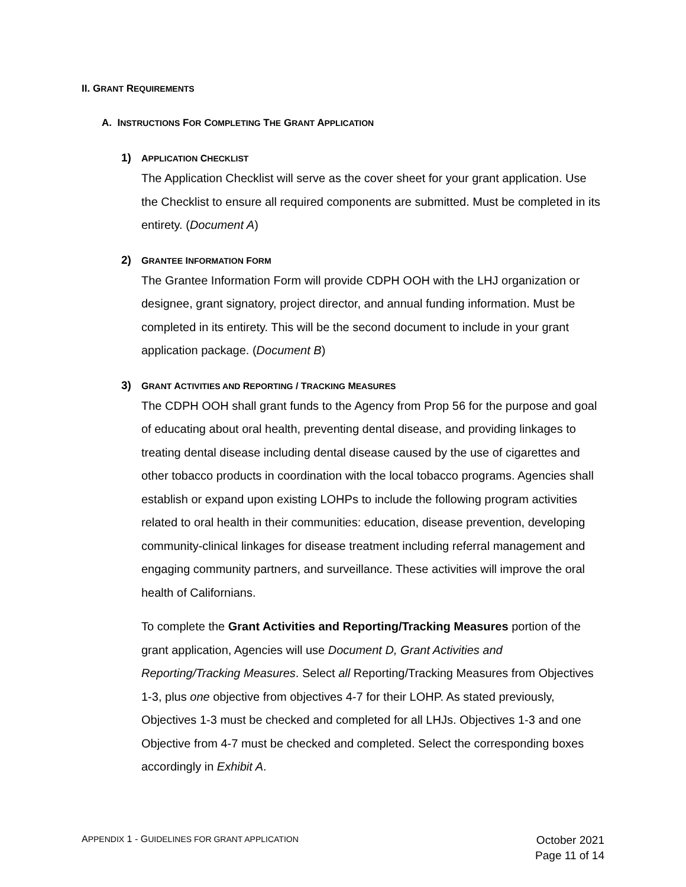II. GRANT REQUIREMENTS
A. INSTRUCTIONS FOR COMPLETING THE GRANT APPLICATION
1) APPLICATION CHECKLIST
The Application Checklist will serve as the cover sheet for your grant application. Use the Checklist to ensure all required components are submitted. Must be completed in its entirety. (Document A)
2) GRANTEE INFORMATION FORM
The Grantee Information Form will provide CDPH OOH with the LHJ organization or designee, grant signatory, project director, and annual funding information. Must be completed in its entirety. This will be the second document to include in your grant application package. (Document B)
3) GRANT ACTIVITIES AND REPORTING / TRACKING MEASURES
The CDPH OOH shall grant funds to the Agency from Prop 56 for the purpose and goal of educating about oral health, preventing dental disease, and providing linkages to treating dental disease including dental disease caused by the use of cigarettes and other tobacco products in coordination with the local tobacco programs. Agencies shall establish or expand upon existing LOHPs to include the following program activities related to oral health in their communities: education, disease prevention, developing community-clinical linkages for disease treatment including referral management and engaging community partners, and surveillance. These activities will improve the oral health of Californians.
To complete the Grant Activities and Reporting/Tracking Measures portion of the grant application, Agencies will use Document D, Grant Activities and Reporting/Tracking Measures. Select all Reporting/Tracking Measures from Objectives 1-3, plus one objective from objectives 4-7 for their LOHP. As stated previously, Objectives 1-3 must be checked and completed for all LHJs. Objectives 1-3 and one Objective from 4-7 must be checked and completed. Select the corresponding boxes accordingly in Exhibit A.
APPENDIX 1 - GUIDELINES FOR GRANT APPLICATION
October 2021
Page 11 of 14